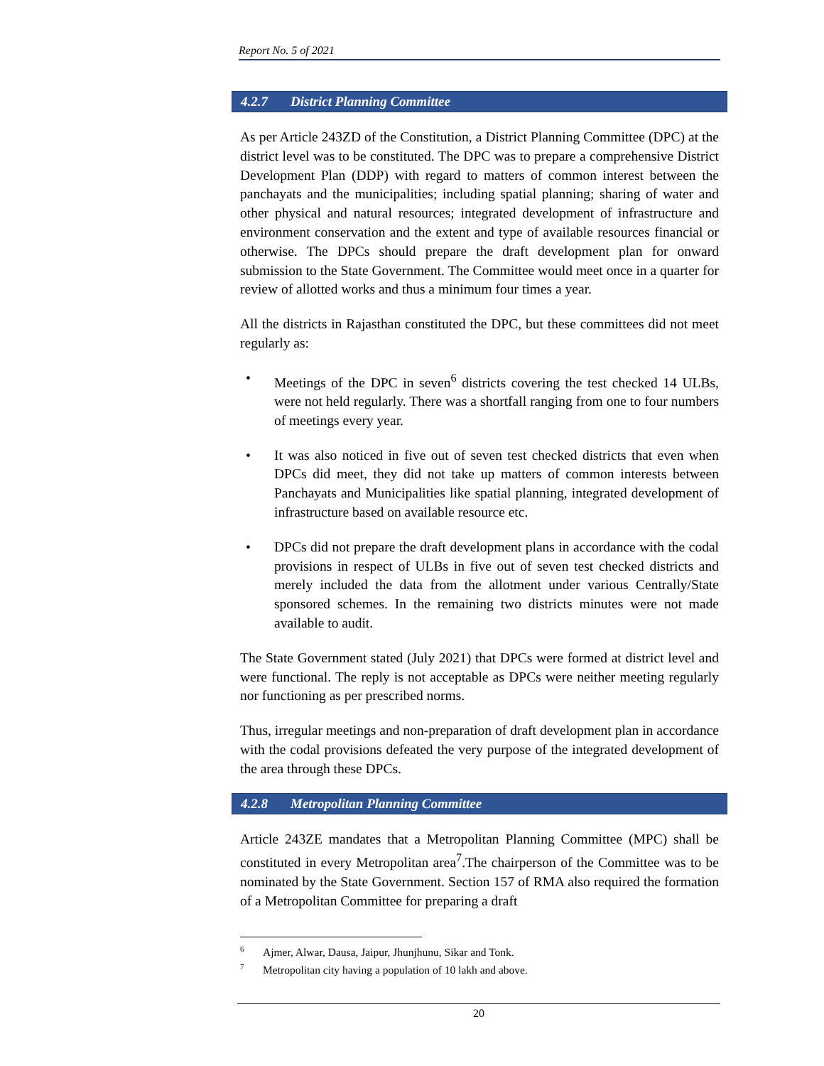Report No. 5 of 2021
4.2.7 District Planning Committee
As per Article 243ZD of the Constitution, a District Planning Committee (DPC) at the district level was to be constituted. The DPC was to prepare a comprehensive District Development Plan (DDP) with regard to matters of common interest between the panchayats and the municipalities; including spatial planning; sharing of water and other physical and natural resources; integrated development of infrastructure and environment conservation and the extent and type of available resources financial or otherwise. The DPCs should prepare the draft development plan for onward submission to the State Government. The Committee would meet once in a quarter for review of allotted works and thus a minimum four times a year.
All the districts in Rajasthan constituted the DPC, but these committees did not meet regularly as:
• Meetings of the DPC in seven<sup>6</sup> districts covering the test checked 14 ULBs, were not held regularly. There was a shortfall ranging from one to four numbers of meetings every year.
• It was also noticed in five out of seven test checked districts that even when DPCs did meet, they did not take up matters of common interests between Panchayats and Municipalities like spatial planning, integrated development of infrastructure based on available resource etc.
• DPCs did not prepare the draft development plans in accordance with the codal provisions in respect of ULBs in five out of seven test checked districts and merely included the data from the allotment under various Centrally/State sponsored schemes. In the remaining two districts minutes were not made available to audit.
The State Government stated (July 2021) that DPCs were formed at district level and were functional. The reply is not acceptable as DPCs were neither meeting regularly nor functioning as per prescribed norms.
Thus, irregular meetings and non-preparation of draft development plan in accordance with the codal provisions defeated the very purpose of the integrated development of the area through these DPCs.
4.2.8 Metropolitan Planning Committee
Article 243ZE mandates that a Metropolitan Planning Committee (MPC) shall be constituted in every Metropolitan area<sup>7</sup>.The chairperson of the Committee was to be nominated by the State Government. Section 157 of RMA also required the formation of a Metropolitan Committee for preparing a draft
<sup>6</sup> Ajmer, Alwar, Dausa, Jaipur, Jhunjhunu, Sikar and Tonk.
<sup>7</sup> Metropolitan city having a population of 10 lakh and above.
20